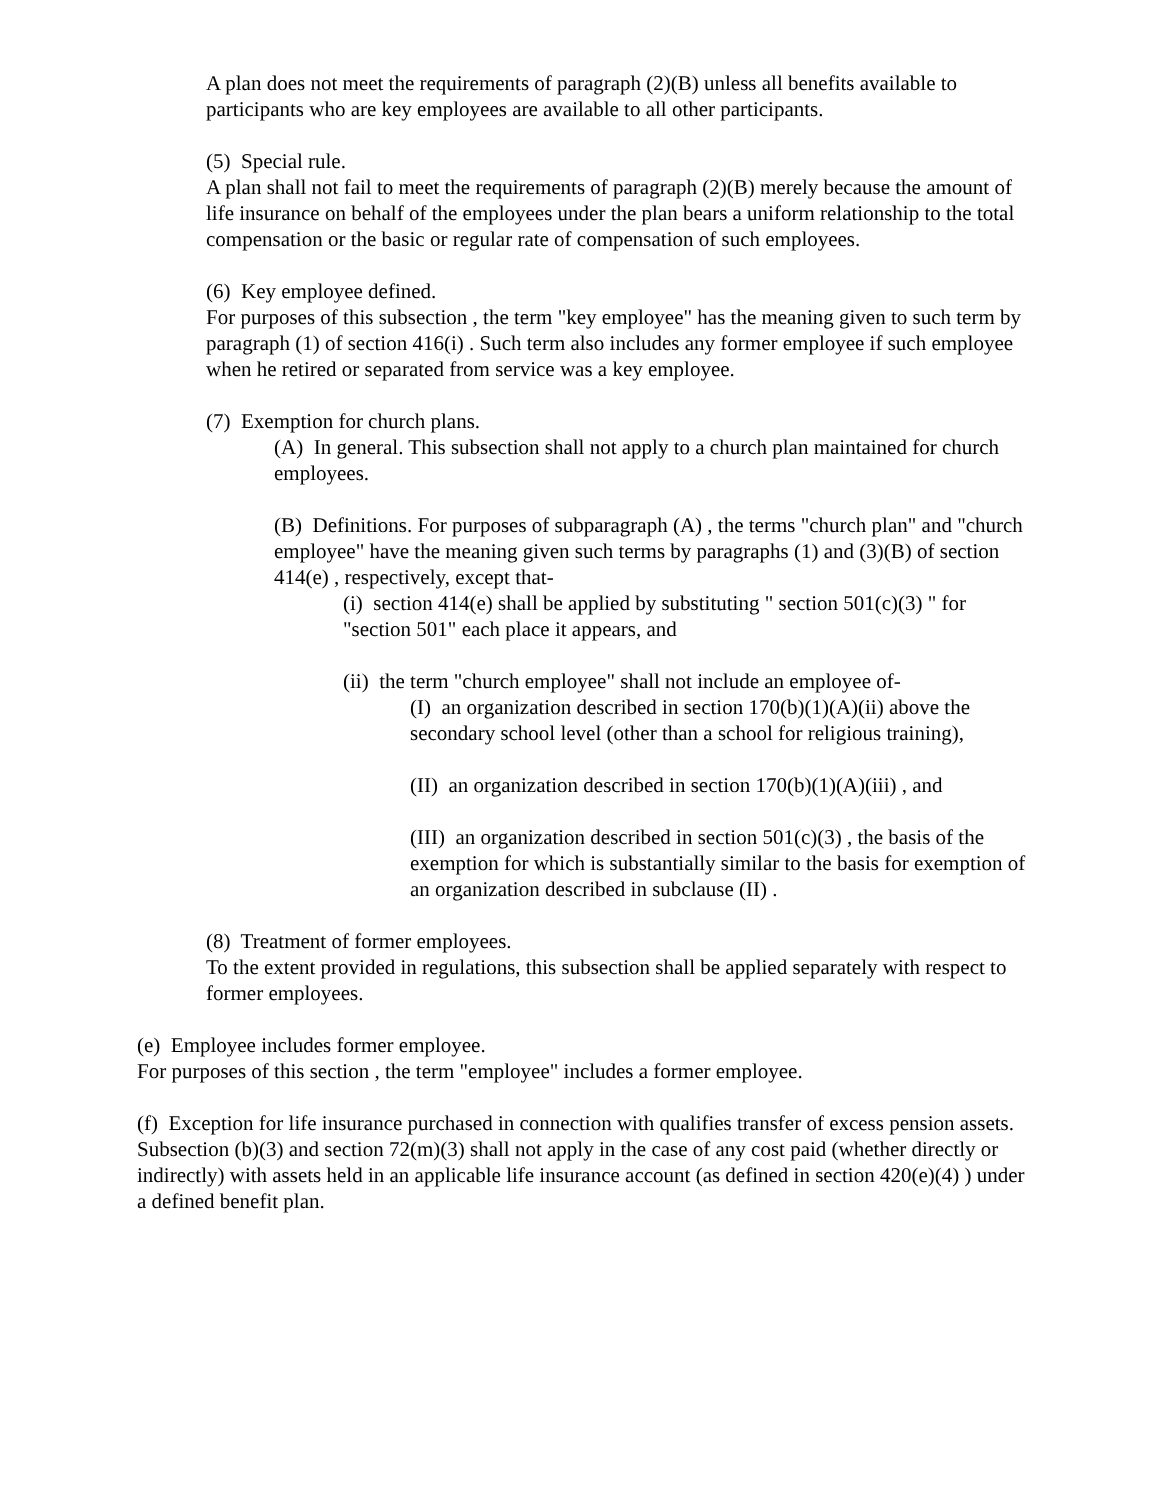A plan does not meet the requirements of paragraph (2)(B) unless all benefits available to participants who are key employees are available to all other participants.
(5) Special rule.
A plan shall not fail to meet the requirements of paragraph (2)(B) merely because the amount of life insurance on behalf of the employees under the plan bears a uniform relationship to the total compensation or the basic or regular rate of compensation of such employees.
(6) Key employee defined.
For purposes of this subsection , the term "key employee" has the meaning given to such term by paragraph (1) of section 416(i) . Such term also includes any former employee if such employee when he retired or separated from service was a key employee.
(7) Exemption for church plans.
(A) In general. This subsection shall not apply to a church plan maintained for church employees.
(B) Definitions. For purposes of subparagraph (A) , the terms "church plan" and "church employee" have the meaning given such terms by paragraphs (1) and (3)(B) of section 414(e) , respectively, except that-
(i) section 414(e) shall be applied by substituting " section 501(c)(3) " for "section 501" each place it appears, and
(ii) the term "church employee" shall not include an employee of-
(I) an organization described in section 170(b)(1)(A)(ii) above the secondary school level (other than a school for religious training),
(II) an organization described in section 170(b)(1)(A)(iii) , and
(III) an organization described in section 501(c)(3) , the basis of the exemption for which is substantially similar to the basis for exemption of an organization described in subclause (II) .
(8) Treatment of former employees.
To the extent provided in regulations, this subsection shall be applied separately with respect to former employees.
(e) Employee includes former employee.
For purposes of this section , the term "employee" includes a former employee.
(f) Exception for life insurance purchased in connection with qualifies transfer of excess pension assets.
Subsection (b)(3) and section 72(m)(3) shall not apply in the case of any cost paid (whether directly or indirectly) with assets held in an applicable life insurance account (as defined in section 420(e)(4) ) under a defined benefit plan.